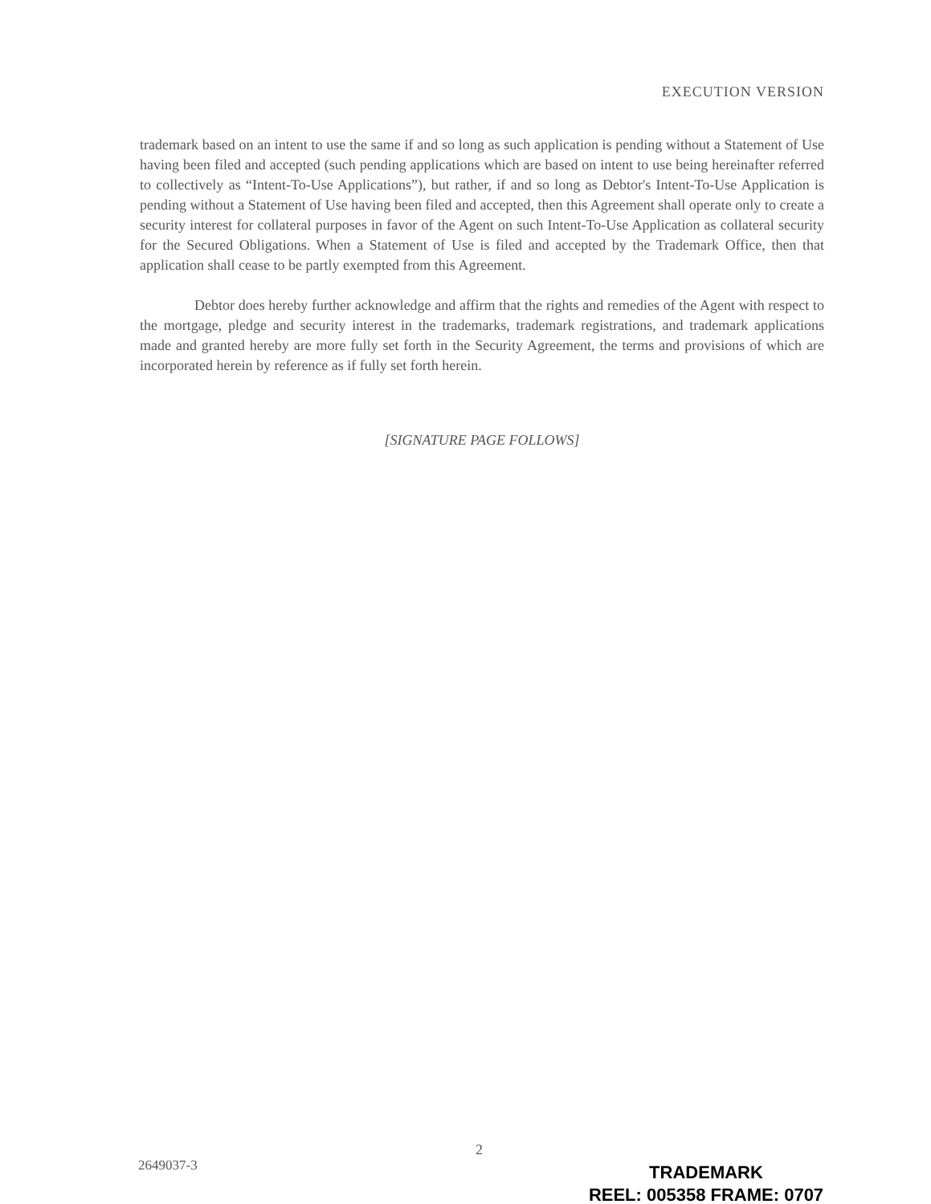EXECUTION VERSION
trademark based on an intent to use the same if and so long as such application is pending without a Statement of Use having been filed and accepted (such pending applications which are based on intent to use being hereinafter referred to collectively as “Intent-To-Use Applications”), but rather, if and so long as Debtor's Intent-To-Use Application is pending without a Statement of Use having been filed and accepted, then this Agreement shall operate only to create a security interest for collateral purposes in favor of the Agent on such Intent-To-Use Application as collateral security for the Secured Obligations. When a Statement of Use is filed and accepted by the Trademark Office, then that application shall cease to be partly exempted from this Agreement.
Debtor does hereby further acknowledge and affirm that the rights and remedies of the Agent with respect to the mortgage, pledge and security interest in the trademarks, trademark registrations, and trademark applications made and granted hereby are more fully set forth in the Security Agreement, the terms and provisions of which are incorporated herein by reference as if fully set forth herein.
[SIGNATURE PAGE FOLLOWS]
2
2649037-3
TRADEMARK
REEL: 005358 FRAME: 0707